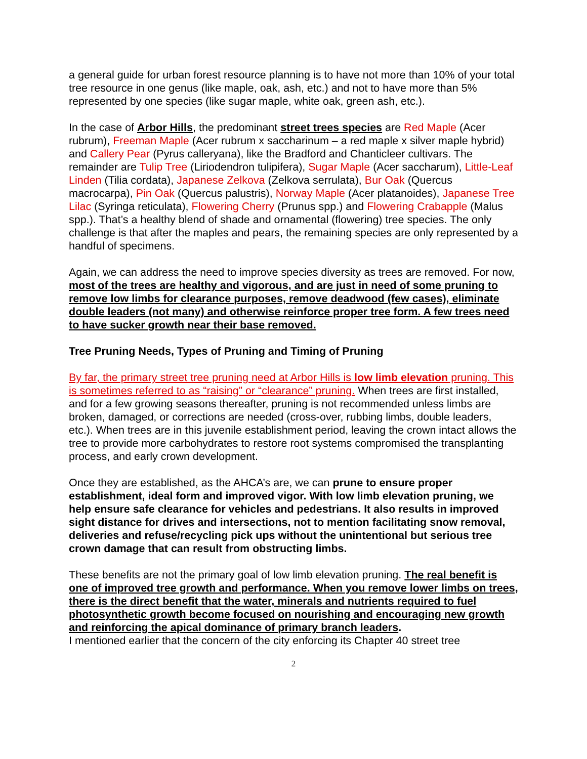a general guide for urban forest resource planning is to have not more than 10% of your total tree resource in one genus (like maple, oak, ash, etc.) and not to have more than 5% represented by one species (like sugar maple, white oak, green ash, etc.).
In the case of Arbor Hills, the predominant street trees species are Red Maple (Acer rubrum), Freeman Maple (Acer rubrum x saccharinum – a red maple x silver maple hybrid) and Callery Pear (Pyrus calleryana), like the Bradford and Chanticleer cultivars. The remainder are Tulip Tree (Liriodendron tulipifera), Sugar Maple (Acer saccharum), Little-Leaf Linden (Tilia cordata), Japanese Zelkova (Zelkova serrulata), Bur Oak (Quercus macrocarpa), Pin Oak (Quercus palustris), Norway Maple (Acer platanoides), Japanese Tree Lilac (Syringa reticulata), Flowering Cherry (Prunus spp.) and Flowering Crabapple (Malus spp.). That’s a healthy blend of shade and ornamental (flowering) tree species. The only challenge is that after the maples and pears, the remaining species are only represented by a handful of specimens.
Again, we can address the need to improve species diversity as trees are removed. For now, most of the trees are healthy and vigorous, and are just in need of some pruning to remove low limbs for clearance purposes, remove deadwood (few cases), eliminate double leaders (not many) and otherwise reinforce proper tree form. A few trees need to have sucker growth near their base removed.
Tree Pruning Needs, Types of Pruning and Timing of Pruning
By far, the primary street tree pruning need at Arbor Hills is low limb elevation pruning. This is sometimes referred to as “raising” or “clearance” pruning. When trees are first installed, and for a few growing seasons thereafter, pruning is not recommended unless limbs are broken, damaged, or corrections are needed (cross-over, rubbing limbs, double leaders, etc.). When trees are in this juvenile establishment period, leaving the crown intact allows the tree to provide more carbohydrates to restore root systems compromised the transplanting process, and early crown development.
Once they are established, as the AHCA’s are, we can prune to ensure proper establishment, ideal form and improved vigor. With low limb elevation pruning, we help ensure safe clearance for vehicles and pedestrians. It also results in improved sight distance for drives and intersections, not to mention facilitating snow removal, deliveries and refuse/recycling pick ups without the unintentional but serious tree crown damage that can result from obstructing limbs.
These benefits are not the primary goal of low limb elevation pruning. The real benefit is one of improved tree growth and performance. When you remove lower limbs on trees, there is the direct benefit that the water, minerals and nutrients required to fuel photosynthetic growth become focused on nourishing and encouraging new growth and reinforcing the apical dominance of primary branch leaders.
I mentioned earlier that the concern of the city enforcing its Chapter 40 street tree
2